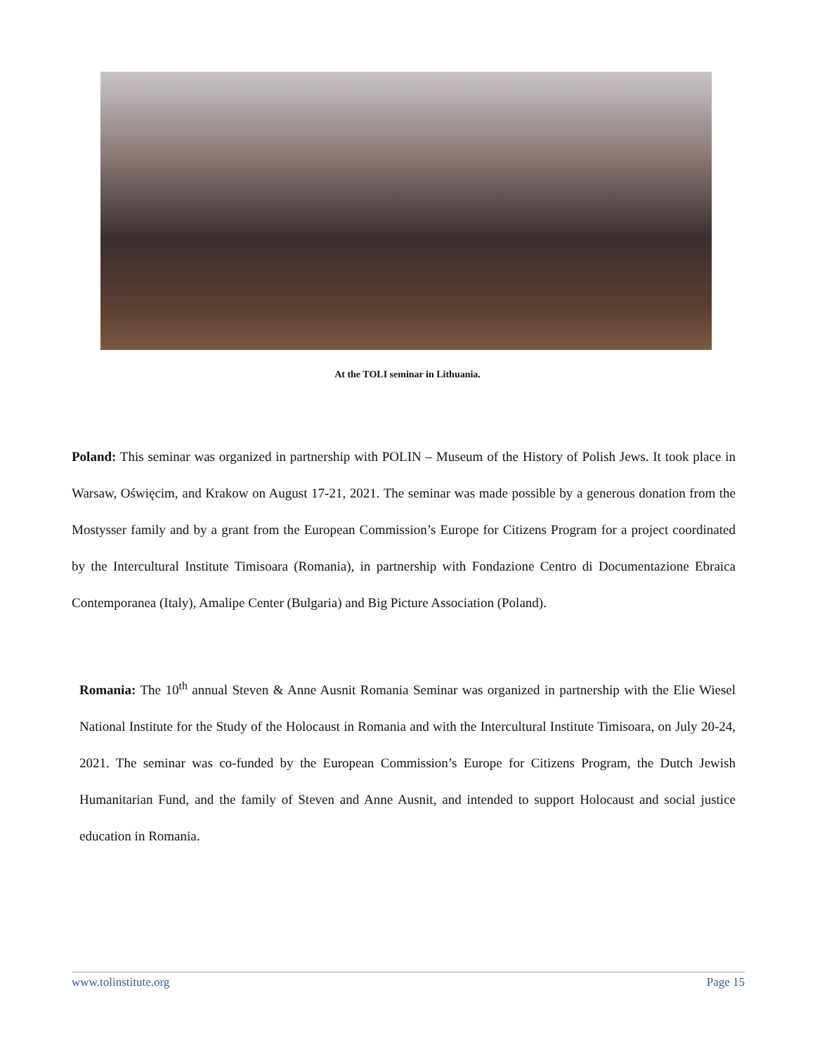At the TOLI seminar in Lithuania.
Poland: This seminar was organized in partnership with POLIN – Museum of the History of Polish Jews. It took place in Warsaw, Oświęcim, and Krakow on August 17-21, 2021. The seminar was made possible by a generous donation from the Mostysser family and by a grant from the European Commission’s Europe for Citizens Program for a project coordinated by the Intercultural Institute Timisoara (Romania), in partnership with Fondazione Centro di Documentazione Ebraica Contemporanea (Italy), Amalipe Center (Bulgaria) and Big Picture Association (Poland).
Romania: The 10<sup>th</sup> annual Steven & Anne Ausnit Romania Seminar was organized in partnership with the Elie Wiesel National Institute for the Study of the Holocaust in Romania and with the Intercultural Institute Timisoara, on July 20-24, 2021. The seminar was co-funded by the European Commission’s Europe for Citizens Program, the Dutch Jewish Humanitarian Fund, and the family of Steven and Anne Ausnit, and intended to support Holocaust and social justice education in Romania.
www.tolinstitute.org Page 15